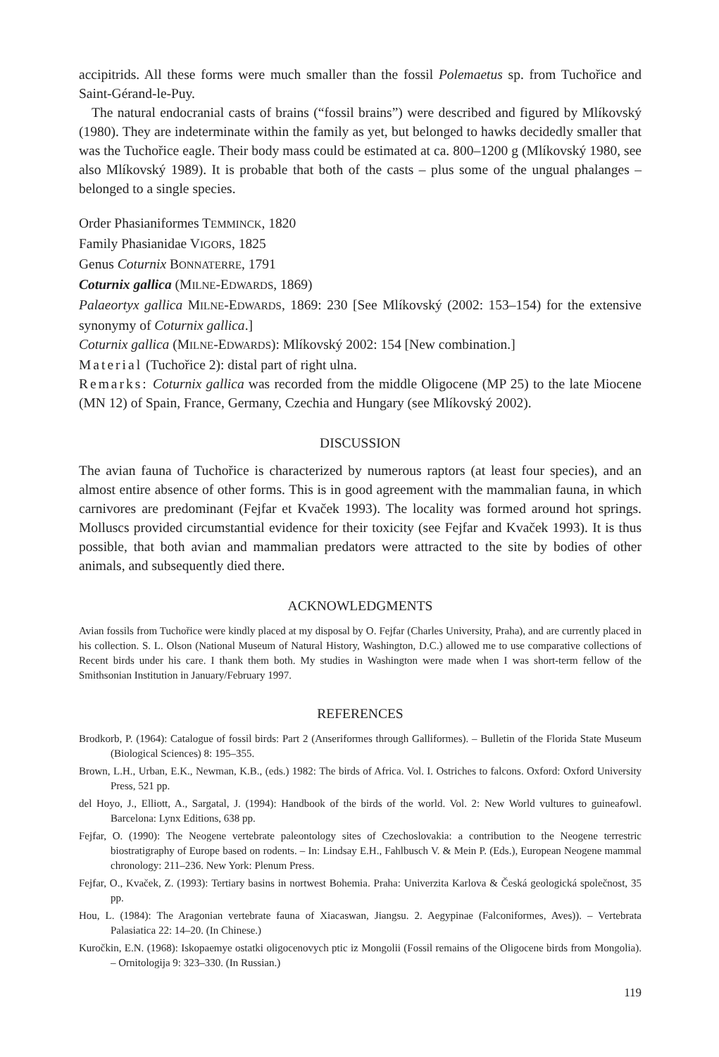accipitrids. All these forms were much smaller than the fossil Polemaetus sp. from Tuchořice and Saint-Gérand-le-Puy.
The natural endocranial casts of brains (“fossil brains”) were described and figured by Mlíkovský (1980). They are indeterminate within the family as yet, but belonged to hawks decidedly smaller that was the Tuchořice eagle. Their body mass could be estimated at ca. 800–1200 g (Mlíkovský 1980, see also Mlíkovský 1989). It is probable that both of the casts – plus some of the ungual phalanges – belonged to a single species.
Order Phasianiformes TEMMINCK, 1820
Family Phasianidae VIGORS, 1825
Genus Coturnix BONNATERRE, 1791
Coturnix gallica (MILNE-EDWARDS, 1869)
Palaeortyx gallica MILNE-EDWARDS, 1869: 230 [See Mlíkovský (2002: 153–154) for the extensive synonymy of Coturnix gallica.]
Coturnix gallica (MILNE-EDWARDS): Mlíkovský 2002: 154 [New combination.]
Material (Tuchořice 2): distal part of right ulna.
Remarks: Coturnix gallica was recorded from the middle Oligocene (MP 25) to the late Miocene (MN 12) of Spain, France, Germany, Czechia and Hungary (see Mlíkovský 2002).
DISCUSSION
The avian fauna of Tuchořice is characterized by numerous raptors (at least four species), and an almost entire absence of other forms. This is in good agreement with the mammalian fauna, in which carnivores are predominant (Fejfar et Kvaček 1993). The locality was formed around hot springs. Molluscs provided circumstantial evidence for their toxicity (see Fejfar and Kvaček 1993). It is thus possible, that both avian and mammalian predators were attracted to the site by bodies of other animals, and subsequently died there.
ACKNOWLEDGMENTS
Avian fossils from Tuchořice were kindly placed at my disposal by O. Fejfar (Charles University, Praha), and are currently placed in his collection. S. L. Olson (National Museum of Natural History, Washington, D.C.) allowed me to use comparative collections of Recent birds under his care. I thank them both. My studies in Washington were made when I was short-term fellow of the Smithsonian Institution in January/February 1997.
REFERENCES
Brodkorb, P. (1964): Catalogue of fossil birds: Part 2 (Anseriformes through Galliformes). – Bulletin of the Florida State Museum (Biological Sciences) 8: 195–355.
Brown, L.H., Urban, E.K., Newman, K.B., (eds.) 1982: The birds of Africa. Vol. I. Ostriches to falcons. Oxford: Oxford University Press, 521 pp.
del Hoyo, J., Elliott, A., Sargatal, J. (1994): Handbook of the birds of the world. Vol. 2: New World vultures to guineafowl. Barcelona: Lynx Editions, 638 pp.
Fejfar, O. (1990): The Neogene vertebrate paleontology sites of Czechoslovakia: a contribution to the Neogene terrestric biostratigraphy of Europe based on rodents. – In: Lindsay E.H., Fahlbusch V. & Mein P. (Eds.), European Neogene mammal chronology: 211–236. New York: Plenum Press.
Fejfar, O., Kvaček, Z. (1993): Tertiary basins in nortwest Bohemia. Praha: Univerzita Karlova & Česká geologická společnost, 35 pp.
Hou, L. (1984): The Aragonian vertebrate fauna of Xiacaswan, Jiangsu. 2. Aegypinae (Falconiformes, Aves)). – Vertebrata Palasiatica 22: 14–20. (In Chinese.)
Kuročkin, E.N. (1968): Iskopaemye ostatki oligocenovych ptic iz Mongolii (Fossil remains of the Oligocene birds from Mongolia). – Ornitologija 9: 323–330. (In Russian.)
119